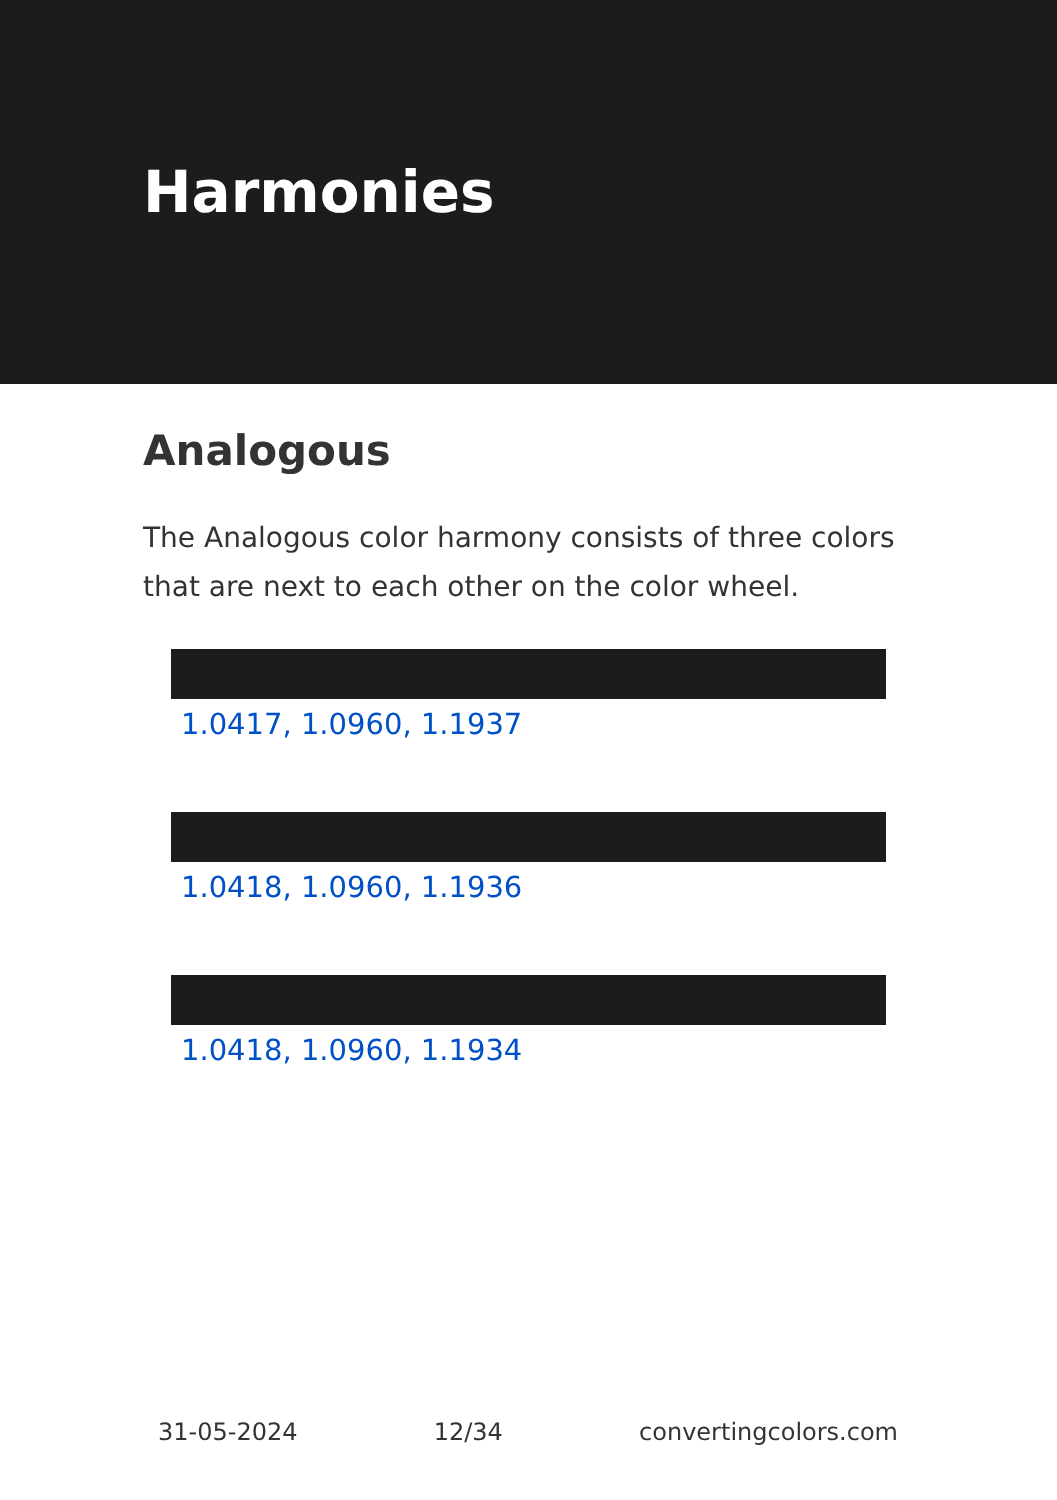Harmonies
Analogous
The Analogous color harmony consists of three colors that are next to each other on the color wheel.
1.0417, 1.0960, 1.1937
1.0418, 1.0960, 1.1936
1.0418, 1.0960, 1.1934
31-05-2024 12/34 convertingcolors.com